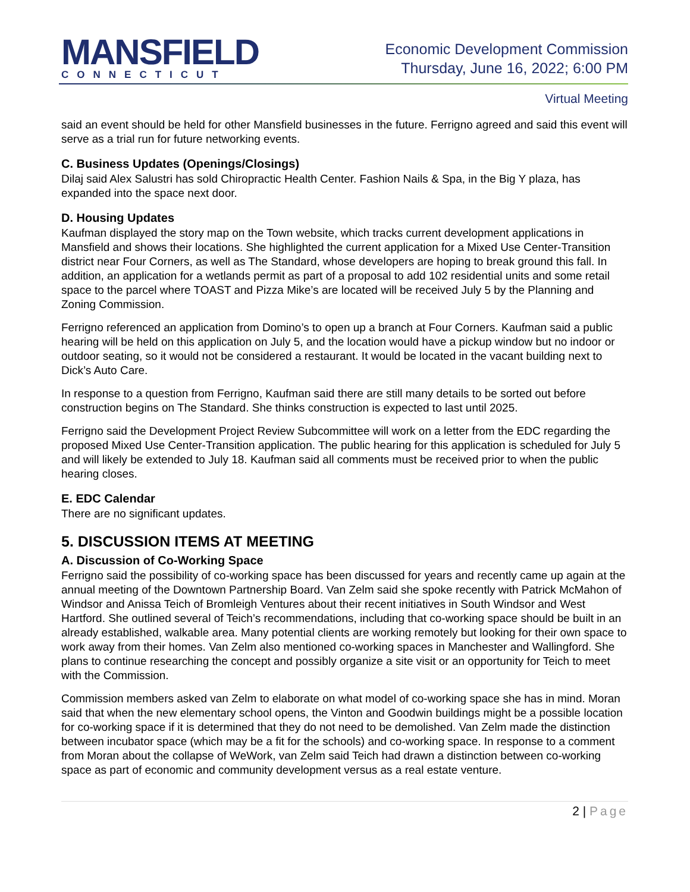MANSFIELD
CONNECTICUT
Economic Development Commission
Thursday, June 16, 2022; 6:00 PM
Virtual Meeting
said an event should be held for other Mansfield businesses in the future. Ferrigno agreed and said this event will serve as a trial run for future networking events.
C. Business Updates (Openings/Closings)
Dilaj said Alex Salustri has sold Chiropractic Health Center. Fashion Nails & Spa, in the Big Y plaza, has expanded into the space next door.
D. Housing Updates
Kaufman displayed the story map on the Town website, which tracks current development applications in Mansfield and shows their locations. She highlighted the current application for a Mixed Use Center-Transition district near Four Corners, as well as The Standard, whose developers are hoping to break ground this fall. In addition, an application for a wetlands permit as part of a proposal to add 102 residential units and some retail space to the parcel where TOAST and Pizza Mike’s are located will be received July 5 by the Planning and Zoning Commission.
Ferrigno referenced an application from Domino’s to open up a branch at Four Corners. Kaufman said a public hearing will be held on this application on July 5, and the location would have a pickup window but no indoor or outdoor seating, so it would not be considered a restaurant. It would be located in the vacant building next to Dick’s Auto Care.
In response to a question from Ferrigno, Kaufman said there are still many details to be sorted out before construction begins on The Standard. She thinks construction is expected to last until 2025.
Ferrigno said the Development Project Review Subcommittee will work on a letter from the EDC regarding the proposed Mixed Use Center-Transition application. The public hearing for this application is scheduled for July 5 and will likely be extended to July 18. Kaufman said all comments must be received prior to when the public hearing closes.
E. EDC Calendar
There are no significant updates.
5. DISCUSSION ITEMS AT MEETING
A. Discussion of Co-Working Space
Ferrigno said the possibility of co-working space has been discussed for years and recently came up again at the annual meeting of the Downtown Partnership Board. Van Zelm said she spoke recently with Patrick McMahon of Windsor and Anissa Teich of Bromleigh Ventures about their recent initiatives in South Windsor and West Hartford. She outlined several of Teich’s recommendations, including that co-working space should be built in an already established, walkable area. Many potential clients are working remotely but looking for their own space to work away from their homes. Van Zelm also mentioned co-working spaces in Manchester and Wallingford. She plans to continue researching the concept and possibly organize a site visit or an opportunity for Teich to meet with the Commission.
Commission members asked van Zelm to elaborate on what model of co-working space she has in mind. Moran said that when the new elementary school opens, the Vinton and Goodwin buildings might be a possible location for co-working space if it is determined that they do not need to be demolished. Van Zelm made the distinction between incubator space (which may be a fit for the schools) and co-working space. In response to a comment from Moran about the collapse of WeWork, van Zelm said Teich had drawn a distinction between co-working space as part of economic and community development versus as a real estate venture.
2 | Page